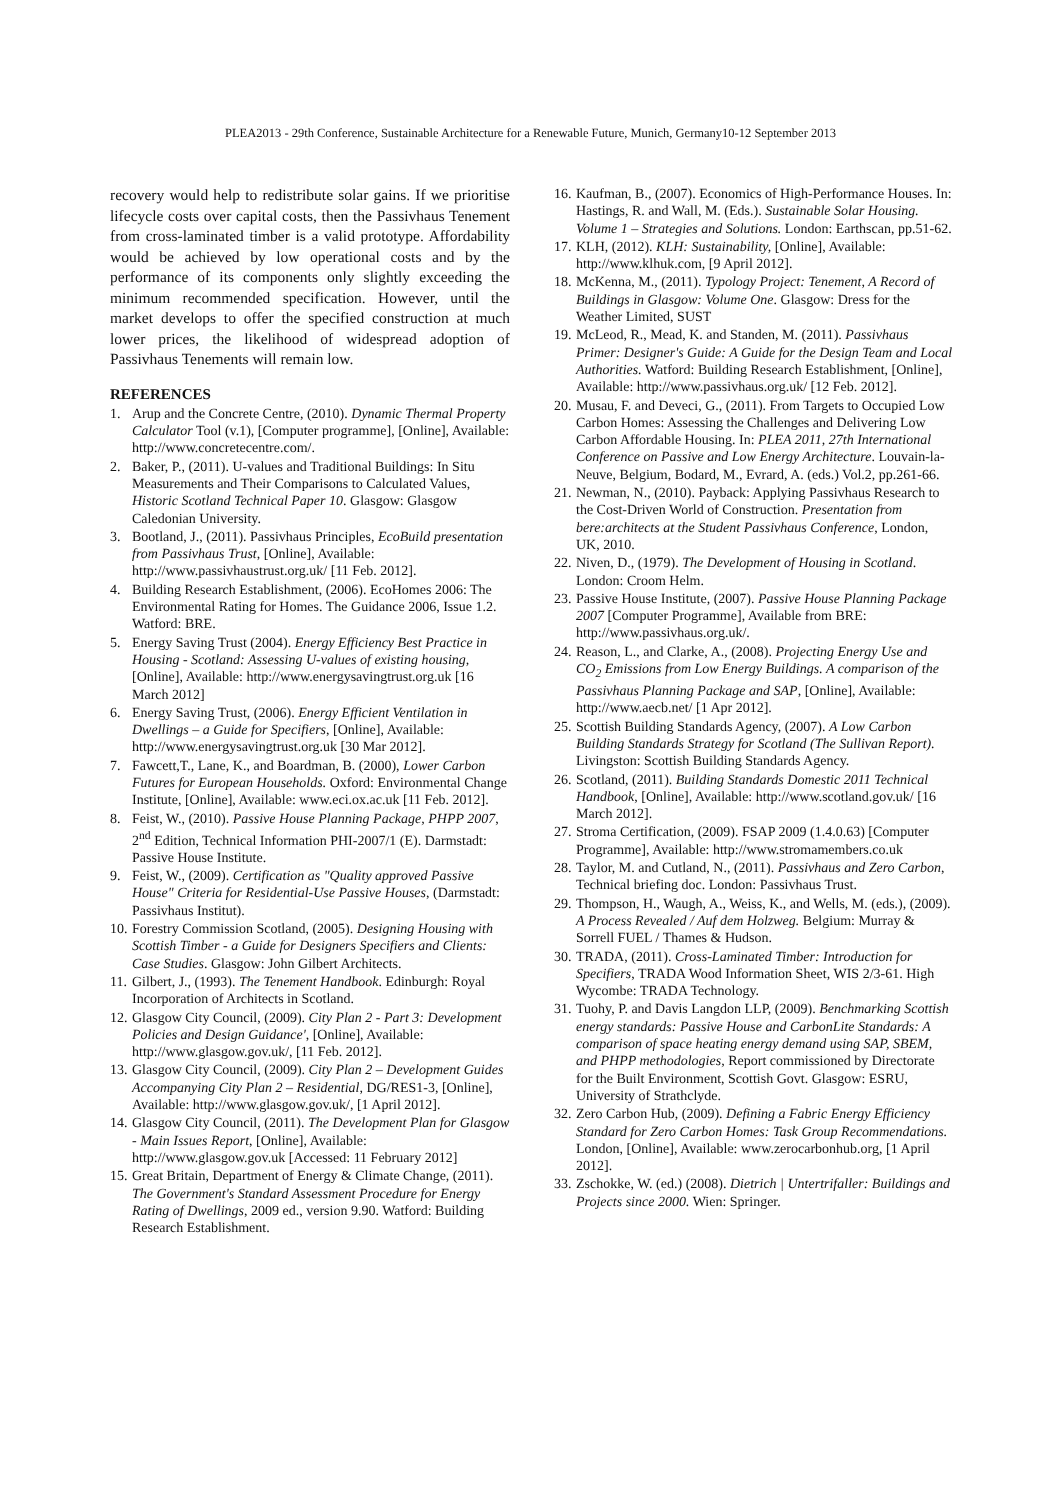PLEA2013 - 29th Conference, Sustainable Architecture for a Renewable Future, Munich, Germany10-12 September 2013
recovery would help to redistribute solar gains. If we prioritise lifecycle costs over capital costs, then the Passivhaus Tenement from cross-laminated timber is a valid prototype. Affordability would be achieved by low operational costs and by the performance of its components only slightly exceeding the minimum recommended specification. However, until the market develops to offer the specified construction at much lower prices, the likelihood of widespread adoption of Passivhaus Tenements will remain low.
REFERENCES
1. Arup and the Concrete Centre, (2010). Dynamic Thermal Property Calculator Tool (v.1), [Computer programme], [Online], Available: http://www.concretecentre.com/.
2. Baker, P., (2011). U-values and Traditional Buildings: In Situ Measurements and Their Comparisons to Calculated Values, Historic Scotland Technical Paper 10. Glasgow: Glasgow Caledonian University.
3. Bootland, J., (2011). Passivhaus Principles, EcoBuild presentation from Passivhaus Trust, [Online], Available: http://www.passivhaustrust.org.uk/ [11 Feb. 2012].
4. Building Research Establishment, (2006). EcoHomes 2006: The Environmental Rating for Homes. The Guidance 2006, Issue 1.2. Watford: BRE.
5. Energy Saving Trust (2004). Energy Efficiency Best Practice in Housing - Scotland: Assessing U-values of existing housing, [Online], Available: http://www.energysavingtrust.org.uk [16 March 2012]
6. Energy Saving Trust, (2006). Energy Efficient Ventilation in Dwellings – a Guide for Specifiers, [Online], Available: http://www.energysavingtrust.org.uk [30 Mar 2012].
7. Fawcett,T., Lane, K., and Boardman, B. (2000), Lower Carbon Futures for European Households. Oxford: Environmental Change Institute, [Online], Available: www.eci.ox.ac.uk [11 Feb. 2012].
8. Feist, W., (2010). Passive House Planning Package, PHPP 2007, 2<sup>nd</sup> Edition, Technical Information PHI-2007/1 (E). Darmstadt: Passive House Institute.
9. Feist, W., (2009). Certification as "Quality approved Passive House" Criteria for Residential-Use Passive Houses, (Darmstadt: Passivhaus Institut).
10. Forestry Commission Scotland, (2005). Designing Housing with Scottish Timber - a Guide for Designers Specifiers and Clients: Case Studies. Glasgow: John Gilbert Architects.
11. Gilbert, J., (1993). The Tenement Handbook. Edinburgh: Royal Incorporation of Architects in Scotland.
12. Glasgow City Council, (2009). City Plan 2 - Part 3: Development Policies and Design Guidance', [Online], Available: http://www.glasgow.gov.uk/, [11 Feb. 2012].
13. Glasgow City Council, (2009). City Plan 2 – Development Guides Accompanying City Plan 2 – Residential, DG/RES1-3, [Online], Available: http://www.glasgow.gov.uk/, [1 April 2012].
14. Glasgow City Council, (2011). The Development Plan for Glasgow - Main Issues Report, [Online], Available: http://www.glasgow.gov.uk [Accessed: 11 February 2012]
15. Great Britain, Department of Energy & Climate Change, (2011). The Government's Standard Assessment Procedure for Energy Rating of Dwellings, 2009 ed., version 9.90. Watford: Building Research Establishment.
16. Kaufman, B., (2007). Economics of High-Performance Houses. In: Hastings, R. and Wall, M. (Eds.). Sustainable Solar Housing. Volume 1 – Strategies and Solutions. London: Earthscan, pp.51-62.
17. KLH, (2012). KLH: Sustainability, [Online], Available: http://www.klhuk.com, [9 April 2012].
18. McKenna, M., (2011). Typology Project: Tenement, A Record of Buildings in Glasgow: Volume One. Glasgow: Dress for the Weather Limited, SUST
19. McLeod, R., Mead, K. and Standen, M. (2011). Passivhaus Primer: Designer's Guide: A Guide for the Design Team and Local Authorities. Watford: Building Research Establishment, [Online], Available: http://www.passivhaus.org.uk/ [12 Feb. 2012].
20. Musau, F. and Deveci, G., (2011). From Targets to Occupied Low Carbon Homes: Assessing the Challenges and Delivering Low Carbon Affordable Housing. In: PLEA 2011, 27th International Conference on Passive and Low Energy Architecture. Louvain-la-Neuve, Belgium, Bodard, M., Evrard, A. (eds.) Vol.2, pp.261-66.
21. Newman, N., (2010). Payback: Applying Passivhaus Research to the Cost-Driven World of Construction. Presentation from bere:architects at the Student Passivhaus Conference, London, UK, 2010.
22. Niven, D., (1979). The Development of Housing in Scotland. London: Croom Helm.
23. Passive House Institute, (2007). Passive House Planning Package 2007 [Computer Programme], Available from BRE: http://www.passivhaus.org.uk/.
24. Reason, L., and Clarke, A., (2008). Projecting Energy Use and CO<sub>2</sub> Emissions from Low Energy Buildings. A comparison of the Passivhaus Planning Package and SAP, [Online], Available: http://www.aecb.net/ [1 Apr 2012].
25. Scottish Building Standards Agency, (2007). A Low Carbon Building Standards Strategy for Scotland (The Sullivan Report). Livingston: Scottish Building Standards Agency.
26. Scotland, (2011). Building Standards Domestic 2011 Technical Handbook, [Online], Available: http://www.scotland.gov.uk/ [16 March 2012].
27. Stroma Certification, (2009). FSAP 2009 (1.4.0.63) [Computer Programme], Available: http://www.stromamembers.co.uk
28. Taylor, M. and Cutland, N., (2011). Passivhaus and Zero Carbon, Technical briefing doc. London: Passivhaus Trust.
29. Thompson, H., Waugh, A., Weiss, K., and Wells, M. (eds.), (2009). A Process Revealed / Auf dem Holzweg. Belgium: Murray & Sorrell FUEL / Thames & Hudson.
30. TRADA, (2011). Cross-Laminated Timber: Introduction for Specifiers, TRADA Wood Information Sheet, WIS 2/3-61. High Wycombe: TRADA Technology.
31. Tuohy, P. and Davis Langdon LLP, (2009). Benchmarking Scottish energy standards: Passive House and CarbonLite Standards: A comparison of space heating energy demand using SAP, SBEM, and PHPP methodologies, Report commissioned by Directorate for the Built Environment, Scottish Govt. Glasgow: ESRU, University of Strathclyde.
32. Zero Carbon Hub, (2009). Defining a Fabric Energy Efficiency Standard for Zero Carbon Homes: Task Group Recommendations. London, [Online], Available: www.zerocarbonhub.org, [1 April 2012].
33. Zschokke, W. (ed.) (2008). Dietrich | Untertrifaller: Buildings and Projects since 2000. Wien: Springer.